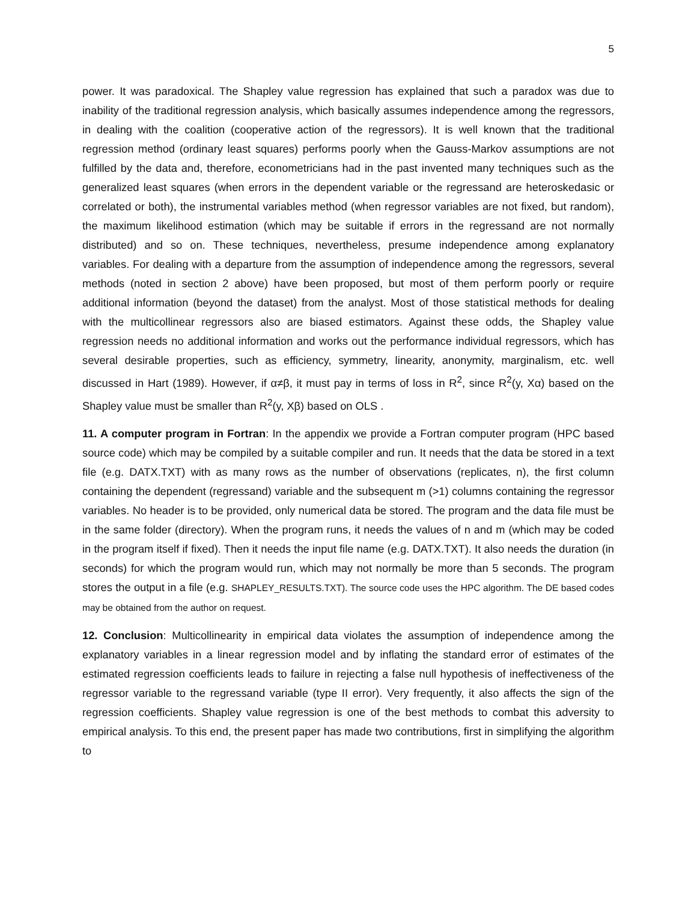5
power. It was paradoxical. The Shapley value regression has explained that such a paradox was due to inability of the traditional regression analysis, which basically assumes independence among the regressors, in dealing with the coalition (cooperative action of the regressors). It is well known that the traditional regression method (ordinary least squares) performs poorly when the Gauss-Markov assumptions are not fulfilled by the data and, therefore, econometricians had in the past invented many techniques such as the generalized least squares (when errors in the dependent variable or the regressand are heteroskedasic or correlated or both), the instrumental variables method (when regressor variables are not fixed, but random), the maximum likelihood estimation (which may be suitable if errors in the regressand are not normally distributed) and so on. These techniques, nevertheless, presume independence among explanatory variables. For dealing with a departure from the assumption of independence among the regressors, several methods (noted in section 2 above) have been proposed, but most of them perform poorly or require additional information (beyond the dataset) from the analyst. Most of those statistical methods for dealing with the multicollinear regressors also are biased estimators. Against these odds, the Shapley value regression needs no additional information and works out the performance individual regressors, which has several desirable properties, such as efficiency, symmetry, linearity, anonymity, marginalism, etc. well discussed in Hart (1989). However, if α≠β, it must pay in terms of loss in R<sup>2</sup>, since R<sup>2</sup>(y, Xα) based on the Shapley value must be smaller than R<sup>2</sup>(y, Xβ) based on OLS .
11. A computer program in Fortran: In the appendix we provide a Fortran computer program (HPC based source code) which may be compiled by a suitable compiler and run. It needs that the data be stored in a text file (e.g. DATX.TXT) with as many rows as the number of observations (replicates, n), the first column containing the dependent (regressand) variable and the subsequent m (>1) columns containing the regressor variables. No header is to be provided, only numerical data be stored. The program and the data file must be in the same folder (directory). When the program runs, it needs the values of n and m (which may be coded in the program itself if fixed). Then it needs the input file name (e.g. DATX.TXT). It also needs the duration (in seconds) for which the program would run, which may not normally be more than 5 seconds. The program stores the output in a file (e.g. SHAPLEY_RESULTS.TXT). The source code uses the HPC algorithm. The DE based codes may be obtained from the author on request.
12. Conclusion: Multicollinearity in empirical data violates the assumption of independence among the explanatory variables in a linear regression model and by inflating the standard error of estimates of the estimated regression coefficients leads to failure in rejecting a false null hypothesis of ineffectiveness of the regressor variable to the regressand variable (type II error). Very frequently, it also affects the sign of the regression coefficients. Shapley value regression is one of the best methods to combat this adversity to empirical analysis. To this end, the present paper has made two contributions, first in simplifying the algorithm to